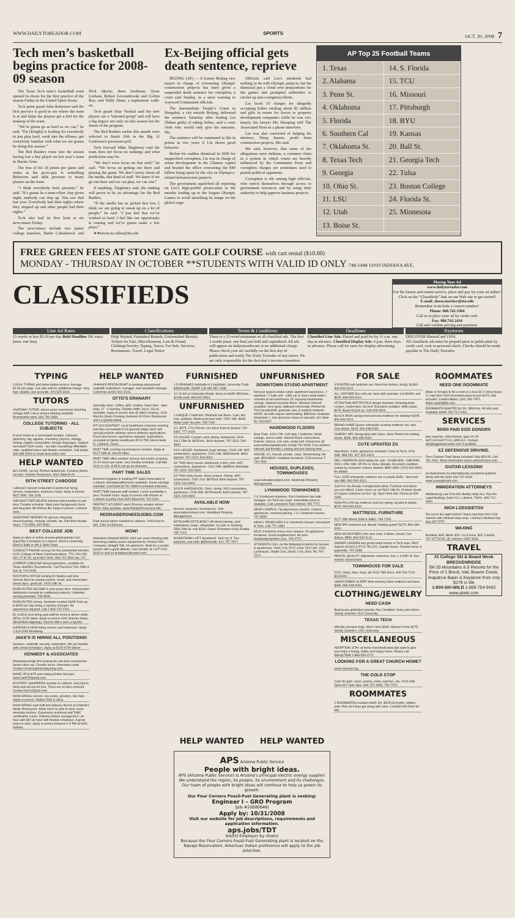WWW.DAILYTOREADOR.COM SPORTS OCT. 20, 2008 7
Tech men’s basketball begins practice for 2008-09 season
The Texas Tech men’s basketball team opened its doors for the first practice of the season Friday in the United Spirit Arena.
Tech point guard John Roberson said the first practice is good to see where the team is at and helps the players get a feel for the makeup of the team.
“We’re gonna go as hard as we can,” he said. “Pat (Knight) is looking for everybody to just play hard, work into the offense, get everybody familiar with what we are gonna be doing this season.”
The Red Raiders come into the season having lost a key player on last year’s team in Martin Zeno.
The loss of his 16 points per game and status as the go-to-guy is something Roberson said adds pressure to many players on the team.
“I think everybody feels pressure,” he said. “It’s gonna be a team effort. Any given night, anybody can step up. You saw that last year. Everybody had their nights where they stepped up and other people had their nights.”
Tech also had its first look at six newcomers Friday.
The newcomers include two junior college transfers, Darko Cohadarevic and Nick Okorie; three freshman, Tyree Graham, Robert Lewandowski and Corbin Ray; and Wally Dunn, a sophomore walk-on.
Tech guard Alan Voskuil said the new players are a “talented group” and will have a big impact not only on this season but the future of the program.
The Red Raiders earlier this month were selected to finish 10th in the Big 12 Conference preseason poll.
Tech forward Mike Singletary said the team does not focus on rankings and what predictions may be.
“We don’t even focus on that stuff,” he said. “We focus on getting out there and playing the game. We don’t worry about all the media, that kind of stuff. We know if we go out there and we can play, we can win.”
If anything, Singletary said, the ranking will prove to be an advantage for the Red Raiders.
“If the media has us picked that low, I think we are going to sneak up on a lot of people,” he said. “I just feel that we’ve worked so hard. I feel like our opportunity is coming and we’re gonna make a few plays.”
➤➤kevin.m.cullen@ttu.edu
Ex-Beijing official gets death sentence, reprieve
BEIJING (AP) — A former Beijing vice mayor in charge of overseeing Olympic construction projects has been given a suspended death sentence for corruption, a court said Sunday, in a stern warning to wayward Communist officials.
The Intermediate People’s Court in Hengshui, a city outside Beijing, delivered the sentence Saturday after finding Liu Zhihua guilty of taking bribes, said a court clerk who would only give his surname, Ma.
The sentence will be commuted to life in prison in two years if Liu shows good behavior.
Before his sudden dismissal in 2006 for unspecified corruption, Liu was in charge of urban development in the Chinese capital and headed the office overseeing the $40 billion being spent by the city on Olympics-related infrastructure projects.
The government squelched all reporting on Liu’s high-profile prosecution in the months leading up to the August Olympic Games to avoid tarnishing its image on the global stage.
Officials said Liu’s misdeeds had nothing to do with Olympic projects, but his dismissal put a cloud over preparations for the games and prompted authorities to ratchet up anti-corruption efforts.
Liu faced 10 charges for allegedly accepting bribes totaling about $1 million and gifts in return for favors to property development companies while he was vice mayor, his lawyer Mo Shaoping told The Associated Press in a phone interview.
Liu was also convicted of helping his mistress, Wang Jianrui, profit from construction projects, Mo said.
Mo said, however, that some of the allegations were dubious, a common claim in a system in which courts are heavily influenced by the Communist Party and corruption charges are sometimes used to punish political opponents.
Corruption is rife among high officials, who enrich themselves through access to government resources and by using their authority to help approve business projects.
AP Top 25 Football Teams
| 1. Texas | 14. S. Florida |
| 2. Alabama | 15. TCU |
| 3. Penn St. | 16. Missouri |
| 4. Oklahoma | 17. Pittsburgh |
| 5. Florida | 18. BYU |
| 6. Southern Cal | 19. Kansas |
| 7. Oklahoma St. | 20. Ball St. |
| 8. Texas Tech | 21. Georgia Tech |
| 9. Georgia | 22. Tulsa |
| 10. Ohio St. | 23. Boston College |
| 11. LSU | 24. Florida St. |
| 12. Utah | 25. Minnesota |
| 13. Boise St. | |
FREE GREEN FEES AT STONE GATE GOLF COURSE with cart rental ($10.00)
MONDAY - THURSDAY IN OCTOBER **STUDENTS WITH VALID ID ONLY 748-1448 11010 INDIANA AVE.
CLASSIFIEDS
Placing Your Ad
www.dailytoreador.com
For the fastest and easiest service, place and pay for your ad online! Click on the “Classifieds” link on our Web site to get started!
E-mail: dawn.zuerker@ttu.edu
Remember to include a contact number!
Phone: 806.742.3384
Call us to place your ad by credit card.
Fax: 806.742.2434
Call and confirm pricing and payment.
Line Ad Rates
15 words or less $5.00 per day Bold Headline 50¢ extra (max. one line)
Classifications
Help Wanted, Furnished Rentals, Unfurnished Rentals, Tickets for Sale, Miscellaneous, Lost & Found, Clothing/Jewelry, Typing, Tutors, For Sale, Services, Roommates, Travel, Legal Notice
Terms & Conditions
There is a 15-word minimum on all classified ads. The first 2 words (max. one line) are bold and capitalized. All ads will appear on dailytoreador.net at no additional charge. Please check your ad carefully on the first day of publication and notify The Daily Toreador of any errors. We are only responsible for the first day’s incorrect insertion.
Deadlines
Classified Line Ads: Placed and paid for by 11 a.m. one day in advance. Classified Display Ads: 4 p.m. three days in advance. Please call for rates for display advertising.
Payments
DISCOVER MasterCard VISA
All classifieds ads must be prepaid prior to publication by credit card, cash or personal check. Checks should be made payable to The Daily Toreador.
TYPING
LOCAL TYPING and transcription service. Average $2.50 per page. Can also edit for additional charge. Very fast, reliable, and accurate. 979-525-3184.
TUTORS
ANATOMY TUTOR: Seven years experience teaching college A&P. Lab or lecture tutoring available. Reasonable rates. 806-790-3458.
COLLEGE TUTORING - ALL SUBJECTS
In your home or a convenient location. Calculus, geometry, trig, algebra, chemistry, physics, biology, writing, english composition, foreign languages. Subject not listed? Don't worry - we tutor everything! Affordable rates, qualified tutors and flexible schedules. Call today! 806-368-5629 or email www.clubz.com
HELP WANTED
$12.00/HR. (up to). Perfect student job. Conduct phone surveys. Opinion Resources, 3602 Slide B-26.
50TH STREET CABOOSE
Lubbock's busiest restaurant & sports bar hiring: servers, bartenders, doormen, hosts. Apply in person 5027 50th. 796-2240.
AIRCRAFT REFUELERS full-time with benefits or part time. Flexible schedule. Must pass background check and drug test. $9.50/hour $9. Apply in person. Lubbock Aero.
ASSISTANT NEEDED for grocery shopping, housecleaning, cooking, errands, etc. Part time flexible hours. 773-5556, 687-8030.
BEST COLLEGE JOB
Apply in store or online at www.getasupertan.com. SuperTan 3 locations in Lubbock. 82nd & University, 82nd & Slide or 4th & Slide Road.
CONDUCT PHONE surveys for the presidential election. CCR, College of Mass Communications, TTU, Rm 030. Oct. 27 8!! 30, up to $12.00/hr. 806-742-6500 ext. 272.
COPPER CABOOSE Hiring bartenders, cocktails for Texas Hold'Em Tournaments. Tue/Thur/Sun 7pm. 56th & Ave Q. 744-0183.
DOCTOR'S OFFICE looking for flexible part time clerical. Must be people person, smart, and nonsmoker. Great place, great job. 3415 19th St.
EARN EXTRA INCOME in your spare time. Independent distributors needed for nutritional products. Unlimited earning potential. 745-5848.
EARN EXTRA money. Students needed ASAP. Earn up to $150 per day being a mystery shopper. No experience required. Call 1-800-722-4791.
EL CHICO now hiring wait staff for lunch & dinner shifts. Off by 10:30 latest. Apply in person 4301 Marsha Sharp (Brownfield Highway). Next to Otto's and La Quinta.
GARDSKI'S NOW hiring servers and hostesses. Apply 2-5 at 2009 Broadway.
JAKE'S IS HIRING ALL POSITIONS!
Greeters, waitstaff, security, bartenders. We are flexible with school schedules. Apply at 5025 50TH Street.
KENNEDY & ASSOCIATES
Marketing design firm looking for part-time commission based sales rep. Flexible hours. Internship credit. Contact chelsea@kennedymktg.com.
MAKE UP to $75 each taking Online Surveys. www.CashToSpend.com
MYSTERY SHOPPERS needed in Lubbock. Get paid to shop and eat out for free. There are no fees involved. Contact fox2x2@aol.com.
NOW HIRING servers, line cooks, greeters, deli help. Apply in person. Stella's 50th & Utica.
NOW HIRING wait staff and delivery drivers at Orlando's Italian Restaurant. Waits must be able to work some weekday lunches. Experience preferred and TABC certification a plus. Delivery drivers average $10+ an hour with $20 an hour with flexible schedules. A great place to work. Apply in person between 2-5 PM at 6951 Indiana.
HELP WANTED
OHANA'S RESTAURANT is seeking experienced waitstaff, bartenders, manager, and assistant manager. Call Annie at 806-544-2316.
OTTO'S GRANARY
Specialty store. Coffee, gifts, Godiva. Open 9am - 9pm daily, 12 - 6 Sunday. Flexible shifts. 9a.m.-12p.m. available. Apply in person only @ Otto's Granary, 4119 Marsha Sharp Freeway (between El Chico Restaurant and La Quinta Hotel).
P/T ACCOUNTANT: Local healthcare company needing part time accountant to do general ledger work and special projects utilizing various software applications. Excel and Access experience required. Applications accepted at Interim Healthcare 5224 75th Street Suite D, Lubbock, Texas.
PART TIME evening housekeepers needed. Apply at 5127 34th St. Ask for Mike.
PART TIME office position at local real estate company. 15-20 hours per week. Very flexible schedule. Call 866-0101 or 441-1145 to set up an interview.
PART TIME SALES
Business Hygiene is seeking P/T Sales Associates in Lubbock. Mornings/afternoons available. Great earnings potential. Call David at 791-3388 to schedule interview.
PART-TIME banquet staff needed. Lunch availability a plus. Flexible hours. Apply in person with Shawn at Lubbock Country Club 3400 Mesa Rd. 762-0414.
PERFECT STUDENT work! Process rebates online! $200+ daily possible. www.RebateProcessors.info.
REDRAIDERSNEEDJOBS.COM
Paid survey takers needed in Lubbock. 100% free to join. Click on Surveys.
WOW!
Motivators Wanted! $3000-4000 per week showing and delivering outdoor power equipment for Fortune 500 Company. Straight Talk. No gimmicks. Must be a people person with a good attitude. Call Jennifer at 1-877-313-3633 or visit us at titanpacificsales.com.
FURNISHED
1 FURNISHED bed/bath in 3 bed/bath. University Trails. $480/month. ASAP! Call 682-557-1088.
1/1 IN 3/3 at University Pointe. Move in ASAP. $510/mo., all bills paid. 806-632-4561.
UNFURNISHED
1 UNIQUE 2 bedroom. Polished oak floors. Cute, like new, spotless. Manicured lawn kept. 2302 18th. $645. Water paid. No pets. 765-7182.
1/1. $375. 1701 Peoria, one block East of Quaker. 762-6302. 777-4029.
2/2 HOUSE. Carport, yard, dining. Hardwood. CH/A. 1911 25th St. $625/mo., $400 deposit. 787-2323. 544-3600.
2/2/1 HOUSE. Hardwood, huge storage. CH/A, loft, W/D connections, appliances. 2204 24th. $695/month. $400 deposit. 787-2323. 544-3600.
3/2 TWO Story house. Hardwood, CH/A, yard, W/D connections, appliances. 2310 28th. $895/mo $400/dep. 787-2323. 544-3600.
3/2 TWO story house. Near campus. Dining. W/D connections. 2432 21st. $875/mo $400 deposit. 787-2323. 544-3600.
3/2/CP. HARDWOOD. CH/A, dining, W/D connections, appliances. 2208 30th. $675/month. $400 deposit. 787-2323. 544-3600.
AVAILABLE NOW
Houses, duplexes, townhouses. Visit www.lubbock4rent.com. WestMark Property Management.
DETACHED EFFICIENCY off street parking, yard maintained, range, refrigerator, no pets or smoking. 2506 26th St. rear $320. Owner Ernesteen Kelly Realtor. 795-7113.
DOWNTOWN LOFT Apartment. 1600 sq. ft. Two bedroom, one bath. $850/month. 512-757-7577.
UNFURNISHED
DOWNTOWN STUDIO APARTMENT
Not your typical cookie-cutter apartment experience. 2 bedroom / 2 bath unit - 1450 sq. ft. New construction / remodel of old warehouse.15' exposed wood/metal ceilings. Stained concrete floors. Wireless internet available. Very quiet, laidback community. Perfect for Tech faculty/staff, graduate, law, & medical students. NOTE: all units require nonsmoking. $950/mo. Available November 1. Ask about our move-in specials. 601 Main St. 763-6097.
HARDWOOD FLOORS
Bear Flats: 4204 17th. Loft style 1 bedroom. Metal ceilings, stucco walls. Washer/Dryer connections. Exterior: Stucco, iron rails, metal roof. Virtual tour @ www.lubbockapartments.com/jti 792-0828. Free wireless internet, pet friendly. Leasing and pre-leasing now!
HOUSE, 2/1, fenced, private, clean. Nonsmoking. No pets. $500/$200. Available furnished. 2206 Avenue T. 794-7931.
HOUSES, DUPLEXES, TOWNHOUSES
www.redraiderrentpro.com. Westmark Property Management.
LYNNWOOD TOWNHOMES
2 & 3 bedroom duplexes. Each bedroom has bath. Garages. On Tech bus route. Immediate move in available. Call Lynnwood Town Homes 785-7772.
NEAR CAMPUS. Faculty/serious student. Central, appliances, covered parking. 1 & 2 bedroom houses. 747-6555.
NEWLY REMOLDED 3 & 4 bedroom houses convenient to Tech. Call 771-1890.
NICE 3 bedroom home near campus. All appliances furnished. Great neighborhood. No pets. toadstoolproperties.com. 796-0774.
STUDENTS CALL on the following locations for houses & apartments: 2606 21st, 5217 42nd, 5412 6th, 2206 Lynnhaven, 2608A 21st, 2604C 21st, 4916 7th. 797-2212.
FOR SALE
4 POSTER oak bedroom set. New from factory, sturdy, $1380. 806-549-3110.
ALL LEATHER 5pc sofa set. New with warranty. List $2099, sell $625. 806-549-3110.
ATTENTION ART/TEXTILE design students. Weaving loom Leclerc, model nilus, 36 inch. Excellent condition. With extras. $125. Buyer to pick up. Call 928-0604.
BLACK IRON canopy bed and new mattress for holidays! $295. 806-549-3110.
BRAND NAME Queen orthopedic eurotop mattress set, new. Can deliver. $109. 806-438-0081.
CHERRY 6PC dining table and chairs. New! Perfect for holiday meals. $399. 806-438-0081.
CUTE UPDATED 2/1
New floors, CH/A, appliances included. Close to Tech, 2416 26th. $68,000. 817-929-3419.
DELL INSPIRON 6000 laptop for sale. 120GB HDD, 1GB RAM, DVD+/-RW, Wifi, XP Pro or Vista Ultimate. Excellent condition, owned by computer science student. $550 OBO. (972) 816-9091 for details.
FULL SIZE orthopedic mattress set, in plastic $130.- New twin size $99. 806-549-3310.
Just For You Resale Consignment Store. Furniture and decor you can afford. Come check us out 5613 Villa Dr. (5 doors South of Copper Caboose on Ave. Q). Open Wed-Sat. Donna at 928-1690.
KING PILLOW top mattress and box spring. Sealed in plastic. $225. 806-549-3110.
MATTRESS, FURNITURE
5127 34th Street (34th & Slide). 785-7253.
NEW 5PC bedroom set. Boxed. Holiday guest? $475. 806-438-0081.
NEW MICROFIBER sofa, love seat, 3 tables, boxed. Can deliver. $550. 806-549-3110.
OWNER CARRIES two great rental homes in Tech area; 5515 Auburn (3/2&2) & 5713 7th (2/2). Garden home. Flexible terms & payments. 797-6358.
RENTAL QUALITY Halloween costumes. Ave. L & 84th St. flea market. Good prices.
TOWNHOUSE FOR SALE
2/2/2, sharp, fans, shop, tile 5104 79th Drive. 806-794-7242. $115,000.
UNDSTURBED SLEEP! New memory foam mattress and base. $380. 806-438-0081.
CLOTHING/JEWELRY
NEED CASH
Buying any gold/silver jewelry. Any Condition. Avery and others. Varsity Jewelers 1311 University.
TEXAS TECH
officially licensed rings. Men's from $495. Women's from $275. Varsity Jewelers. 1311 University.
MISCELLANEOUS
ADOPTION: STAY at home mom/dedicated dad want to give your baby a loving, stable and happy home. Please call Mandy/Todd 1-888-539-2272.
LOOKING FOR A GREAT CHURCH HOME?
www.c3power.org.
THE GOLD STOP
Cash for gold, silver, jewelry, coins, watches, etc. 2423 34th. Open M-F 9am-6pm. 806-747-4653, 790-7074.
ROOMMATES
2 ROOMMATES needed ASAP. 3/2, $525.00 month, Utilities paid. Pets ok if they get along with mine. Call 806-535-5649 for info.
ROOMMATES
NEED ONE ROOMMATE
(Male or female) to fill a room in a nice 3/2 2-story house <1 mile from Tech! Excellent place to live! $475, bills included. Contact Blake: (281) 450-7872, blake.rupard@ttu.edu.
ROOMMATE WANTED for 3/1. $500/mo. All bills paid. Available ASAP. 254-717-1061.
SERVICES
$5000 PAID EGG DONORS
plus expense. Non/smoker, ages 19-29 SAT>1100/ACT>24, GPA>3.0. Contact: info@eggdonorcenter.com if qualified.
EZ DEFENSIVE DRIVING.
Free Chicken Fried Steak Included! Only $26.95. Cell 781-2931. More Information www.LubbockClass.com.
GUITAR LESSONS
all styles/levels by internationally acclaimed guitarist. Study with the best! 806-747-6108. www.susangrisanti.com.
IMMIGRATION ATTORNEYS
Whittenburg Law Firm 820 Buddy Holly Ave. Pan Am Legal Building, Suite #11, Lubbock, 79401. 806-712-2800.
INCH LOSS/DETOX
Too much the night before? Detox and lose 900-1200 calories with infrared body wrap. Lindsey's Medical Day Spa 687-5757.
WAXING
Brazilian, $35. Bikini, $20. Lip & brow, $15. Camille, 797-9777x245, @ Lindsey's 3307 83rd.
TRAVEL
#1 College Ski & Board Week BRECKENRIDGE
Ski 20 Mountains & 5 Resorts for the Price of 1 Breck, Vail, Beaver Creek, Arapahoe Basin & Keystone from only $179 U-Ski
1-800-SKI-WILD 1-800-754-9453 www.ubski.com
HELP WANTED
HELP WANTED
APS Arizona Public Service
People with bright ideas.
APS (Arizona Public Service) is Arizona's principal electric energy supplier. We understand the region, its people, its environment and its challenges. Our team of people with bright ideas will continue to help us power its growth.
Our Four Corners Fossil-Fuel Generating plant is seeking:
Engineer I – GRO Program
(Job #20080646)
Apply by: 10/31/2008
Visit our website for job descriptions, requirements and application information.
aps.jobs/TDT
AA/EO Employer by choice
Because the Four Corners Fossil-Fuel Generating plant is located on the Navajo Reservation, American Indian preference will apply to the job selection.